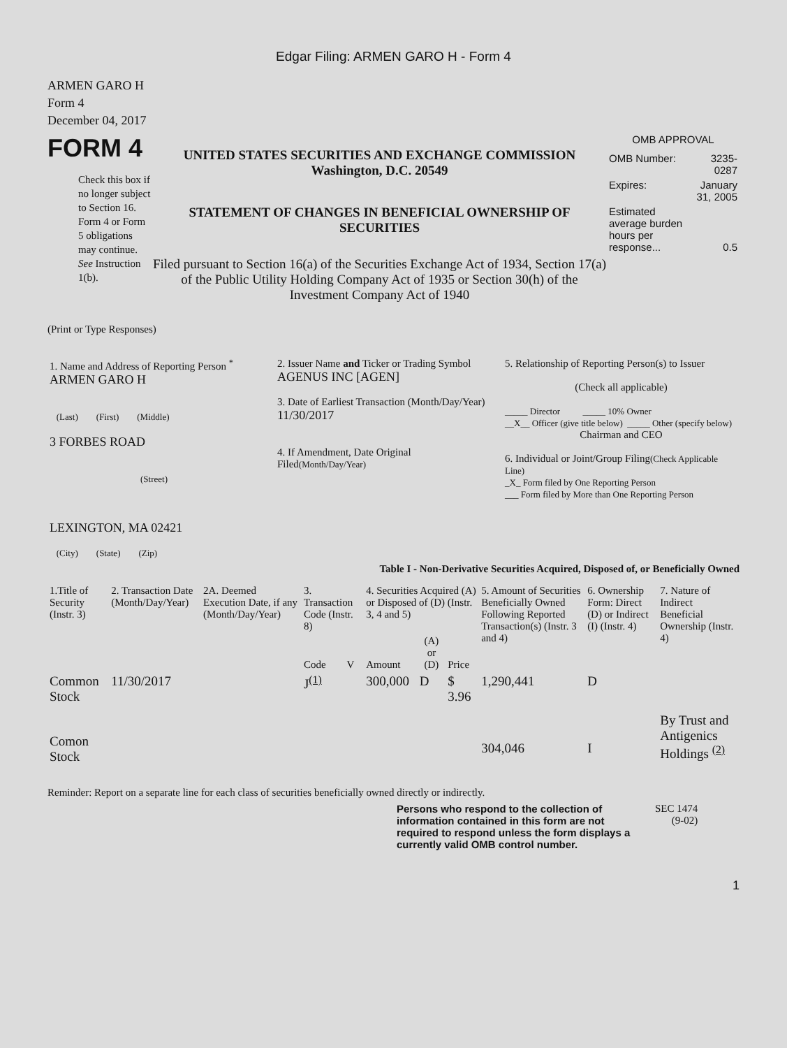Edgar Filing: ARMEN GARO H - Form 4
ARMEN GARO H
Form 4
December 04, 2017
FORM 4
Check this box if no longer subject to Section 16. Form 4 or Form 5 obligations may continue. See Instruction 1(b).
UNITED STATES SECURITIES AND EXCHANGE COMMISSION
Washington, D.C. 20549
STATEMENT OF CHANGES IN BENEFICIAL OWNERSHIP OF SECURITIES
Filed pursuant to Section 16(a) of the Securities Exchange Act of 1934, Section 17(a) of the Public Utility Holding Company Act of 1935 or Section 30(h) of the Investment Company Act of 1940
OMB APPROVAL
| OMB Number: | 3235-0287 |
| Expires: | January 31, 2005 |
| Estimated average burden hours per response... | 0.5 |
(Print or Type Responses)
| 1. Name and Address of Reporting Person <sup>*</sup> ARMEN GARO H (Last) (First) (Middle) 3 FORBES ROAD (Street) LEXINGTON, MA 02421 (City) (State) (Zip) | 2. Issuer Name and Ticker or Trading Symbol AGENUS INC [AGEN] 3. Date of Earliest Transaction (Month/Day/Year) 11/30/2017 4. If Amendment, Date Original Filed (Month/Day/Year) | 5. Relationship of Reporting Person(s) to Issuer (Check all applicable) _____ Director _____ 10% Owner __X__ Officer (give title below) _____ Other (specify below) Chairman and CEO 6. Individual or Joint/Group Filing (Check Applicable Line) _X_ Form filed by One Reporting Person ___ Form filed by More than One Reporting Person |
Table I - Non-Derivative Securities Acquired, Disposed of, or Beneficially Owned
| 1.Title of Security (Instr. 3) | 2. Transaction Date (Month/Day/Year) | 2A. Deemed Execution Date, if any (Month/Day/Year) | 3. Transaction Code (Instr. 8) | | 4. Securities Acquired (A) or Disposed of (D) (Instr. 3, 4 and 5) | | | 5. Amount of Securities Beneficially Owned Following Reported Transaction(s) (Instr. 3 and 4) | 6. Ownership Form: Direct (D) or Indirect (I) (Instr. 4) | 7. Nature of Indirect Beneficial Ownership (Instr. 4) |
| | | | Code | V | Amount | (A) or (D) | Price | | | |
| Common Stock | 11/30/2017 | | J<sup>(1)</sup> | | 300,000 | D | $ 3.96 | 1,290,441 | D | |
| Comon Stock | | | | | | | | 304,046 | I | By Trust and Antigenics Holdings <sup>(2)</sup> |
Reminder: Report on a separate line for each class of securities beneficially owned directly or indirectly.
Persons who respond to the collection of information contained in this form are not required to respond unless the form displays a currently valid OMB control number.
SEC 1474
(9-02)
1